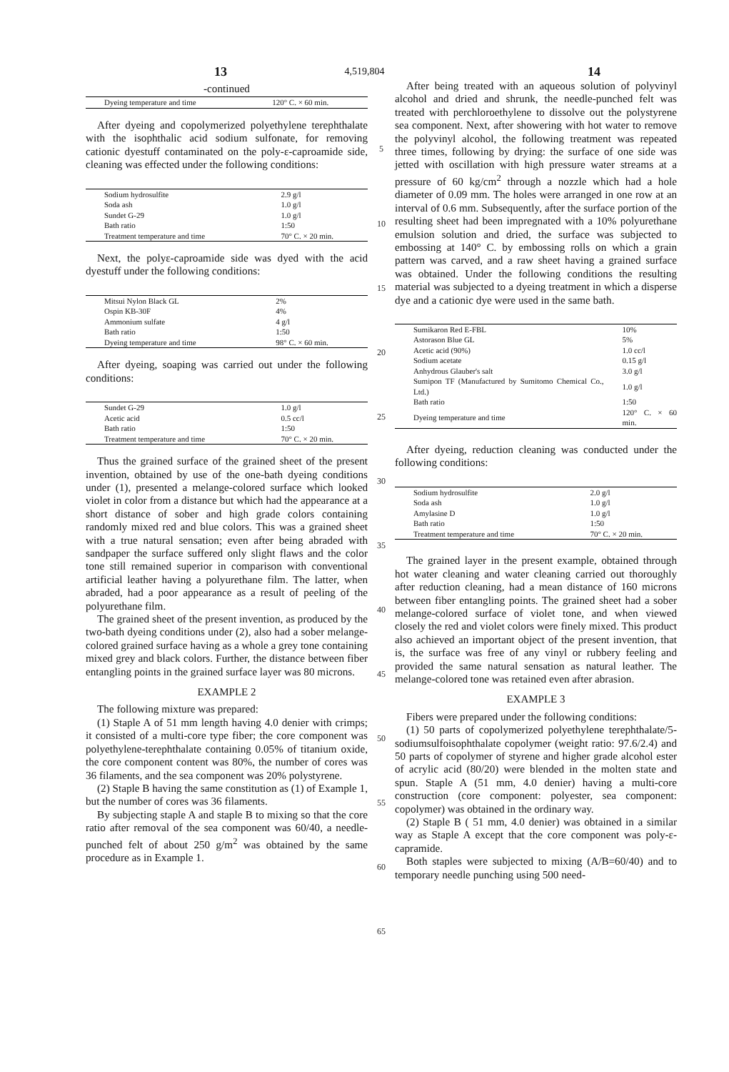4,519,804
13 14
-continued
| Dyeing temperature and time | 120° C. × 60 min. |
After dyeing and copolymerized polyethylene terephthalate with the isophthalic acid sodium sulfonate, for removing cationic dyestuff contaminated on the poly-ε-caproamide side, cleaning was effected under the following conditions:
| Sodium hydrosulfite | 2.9 g/l |
| Soda ash | 1.0 g/l |
| Sundet G-29 | 1.0 g/l |
| Bath ratio | 1:50 |
| Treatment temperature and time | 70° C. × 20 min. |
Next, the polyε-caproamide side was dyed with the acid dyestuff under the following conditions:
| Mitsui Nylon Black GL | 2% |
| Ospin KB-30F | 4% |
| Ammonium sulfate | 4 g/l |
| Bath ratio | 1:50 |
| Dyeing temperature and time | 98° C. × 60 min. |
After dyeing, soaping was carried out under the following conditions:
| Sundet G-29 | 1.0 g/l |
| Acetic acid | 0.5 cc/l |
| Bath ratio | 1:50 |
| Treatment temperature and time | 70° C. × 20 min. |
Thus the grained surface of the grained sheet of the present invention, obtained by use of the one-bath dyeing conditions under (1), presented a melange-colored surface which looked violet in color from a distance but which had the appearance at a short distance of sober and high grade colors containing randomly mixed red and blue colors. This was a grained sheet with a true natural sensation; even after being abraded with sandpaper the surface suffered only slight flaws and the color tone still remained superior in comparison with conventional artificial leather having a polyurethane film. The latter, when abraded, had a poor appearance as a result of peeling of the polyurethane film.
The grained sheet of the present invention, as produced by the two-bath dyeing conditions under (2), also had a sober melange-colored grained surface having as a whole a grey tone containing mixed grey and black colors. Further, the distance between fiber entangling points in the grained surface layer was 80 microns.
EXAMPLE 2
The following mixture was prepared:
(1) Staple A of 51 mm length having 4.0 denier with crimps; it consisted of a multi-core type fiber; the core component was polyethylene-terephthalate containing 0.05% of titanium oxide, the core component content was 80%, the number of cores was 36 filaments, and the sea component was 20% polystyrene.
(2) Staple B having the same constitution as (1) of Example 1, but the number of cores was 36 filaments.
By subjecting staple A and staple B to mixing so that the core ratio after removal of the sea component was 60/40, a needle-punched felt of about 250 g/m<sup>2</sup> was obtained by the same procedure as in Example 1.
5
10
15
20
25
30
35
40
45
50
55
60
65
After being treated with an aqueous solution of polyvinyl alcohol and dried and shrunk, the needle-punched felt was treated with perchloroethylene to dissolve out the polystyrene sea component. Next, after showering with hot water to remove the polyvinyl alcohol, the following treatment was repeated three times, following by drying: the surface of one side was jetted with oscillation with high pressure water streams at a pressure of 60 kg/cm<sup>2</sup> through a nozzle which had a hole diameter of 0.09 mm. The holes were arranged in one row at an interval of 0.6 mm. Subsequently, after the surface portion of the resulting sheet had been impregnated with a 10% polyurethane emulsion solution and dried, the surface was subjected to embossing at 140° C. by embossing rolls on which a grain pattern was carved, and a raw sheet having a grained surface was obtained. Under the following conditions the resulting material was subjected to a dyeing treatment in which a disperse dye and a cationic dye were used in the same bath.
| Sumikaron Red E-FBL | 10% |
| Astorason Blue GL | 5% |
| Acetic acid (90%) | 1.0 cc/l |
| Sodium acetate | 0.15 g/l |
| Anhydrous Glauber's salt | 3.0 g/l |
| Sumipon TF (Manufactured by Sumitomo Chemical Co., Ltd.) | 1.0 g/l |
| Bath ratio | 1:50 |
| Dyeing temperature and time | 120° C. × 60 min. |
After dyeing, reduction cleaning was conducted under the following conditions:
| Sodium hydrosulfite | 2.0 g/l |
| Soda ash | 1.0 g/l |
| Amylasine D | 1.0 g/l |
| Bath ratio | 1:50 |
| Treatment temperature and time | 70° C. × 20 min. |
The grained layer in the present example, obtained through hot water cleaning and water cleaning carried out thoroughly after reduction cleaning, had a mean distance of 160 microns between fiber entangling points. The grained sheet had a sober melange-colored surface of violet tone, and when viewed closely the red and violet colors were finely mixed. This product also achieved an important object of the present invention, that is, the surface was free of any vinyl or rubbery feeling and provided the same natural sensation as natural leather. The melange-colored tone was retained even after abrasion.
EXAMPLE 3
Fibers were prepared under the following conditions:
(1) 50 parts of copolymerized polyethylene terephthalate/5-sodiumsulfoisophthalate copolymer (weight ratio: 97.6/2.4) and 50 parts of copolymer of styrene and higher grade alcohol ester of acrylic acid (80/20) were blended in the molten state and spun. Staple A (51 mm, 4.0 denier) having a multi-core construction (core component: polyester, sea component: copolymer) was obtained in the ordinary way.
(2) Staple B ( 51 mm, 4.0 denier) was obtained in a similar way as Staple A except that the core component was poly-ε-capramide.
Both staples were subjected to mixing (A/B=60/40) and to temporary needle punching using 500 need-